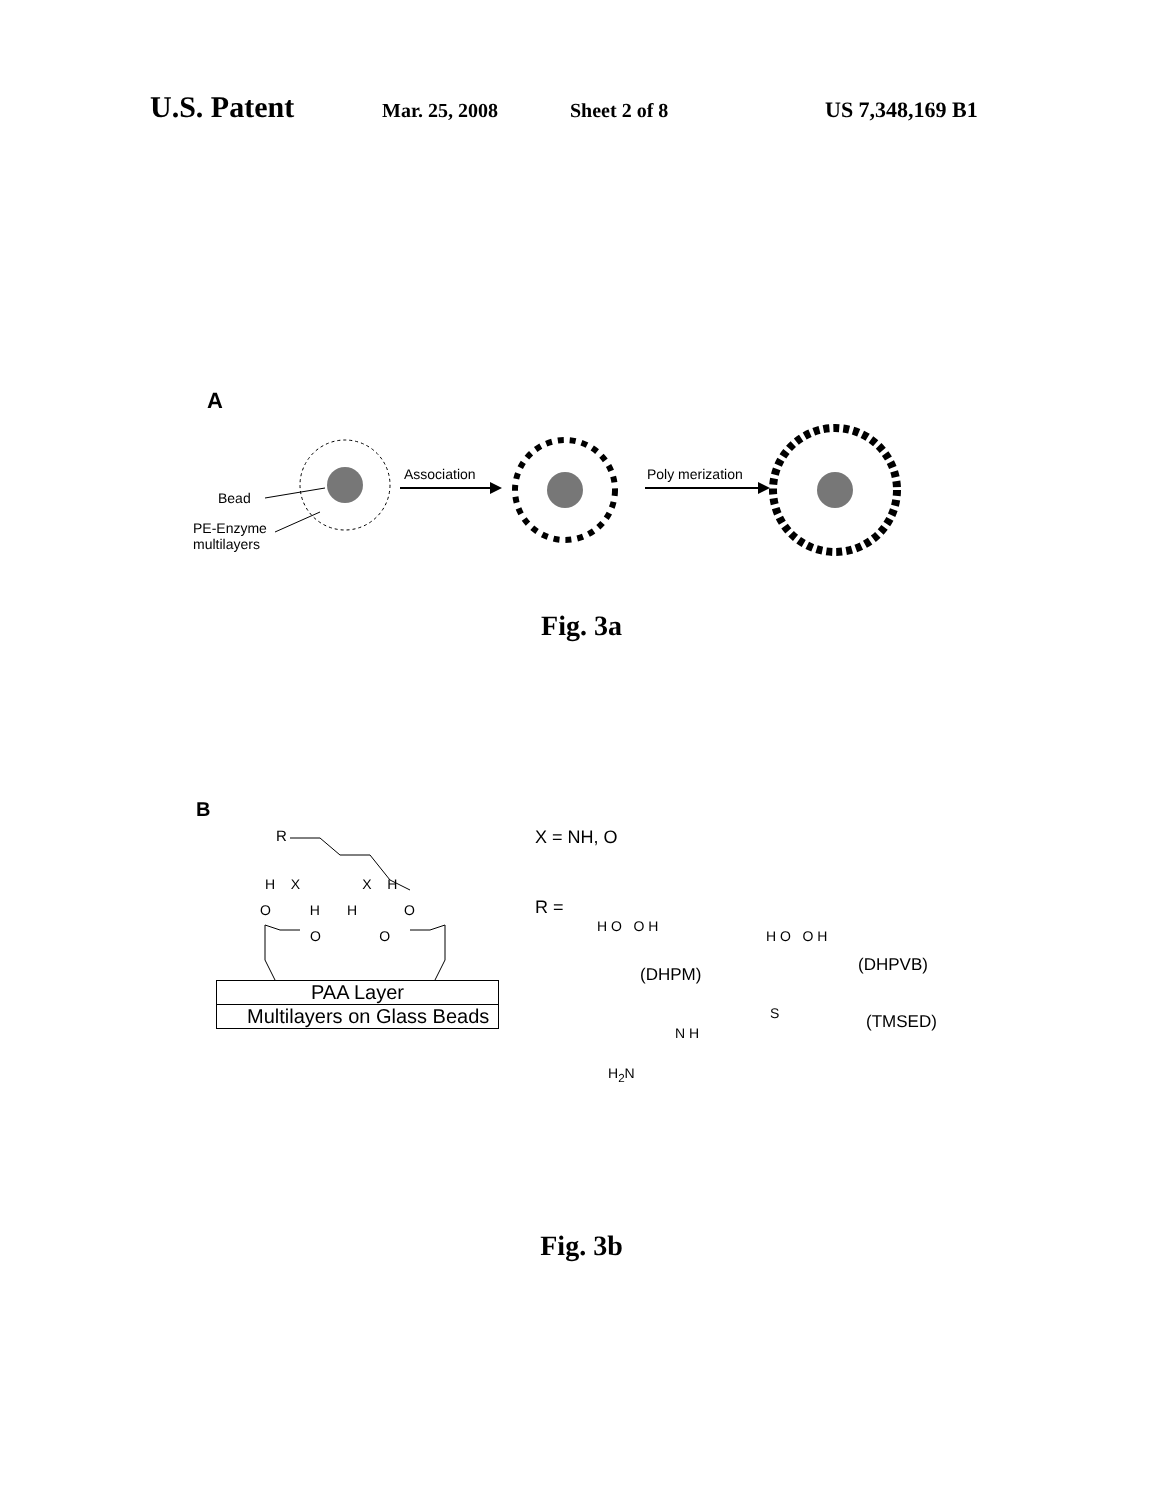U.S. Patent Mar. 25, 2008 Sheet 2 of 8 US 7,348,169 B1
A
Association Poly merization
Bead
PE-Enzyme
multilayers
Fig. 3a
B
R X = NH, O
R =
H O O H
H O O H
(DHPM) (DHPVB)
(TMSED)
H<sub>2</sub>N
N H
S
H X X H
O H H O
O O
PAA Layer
Multilayers on Glass Beads
Fig. 3b